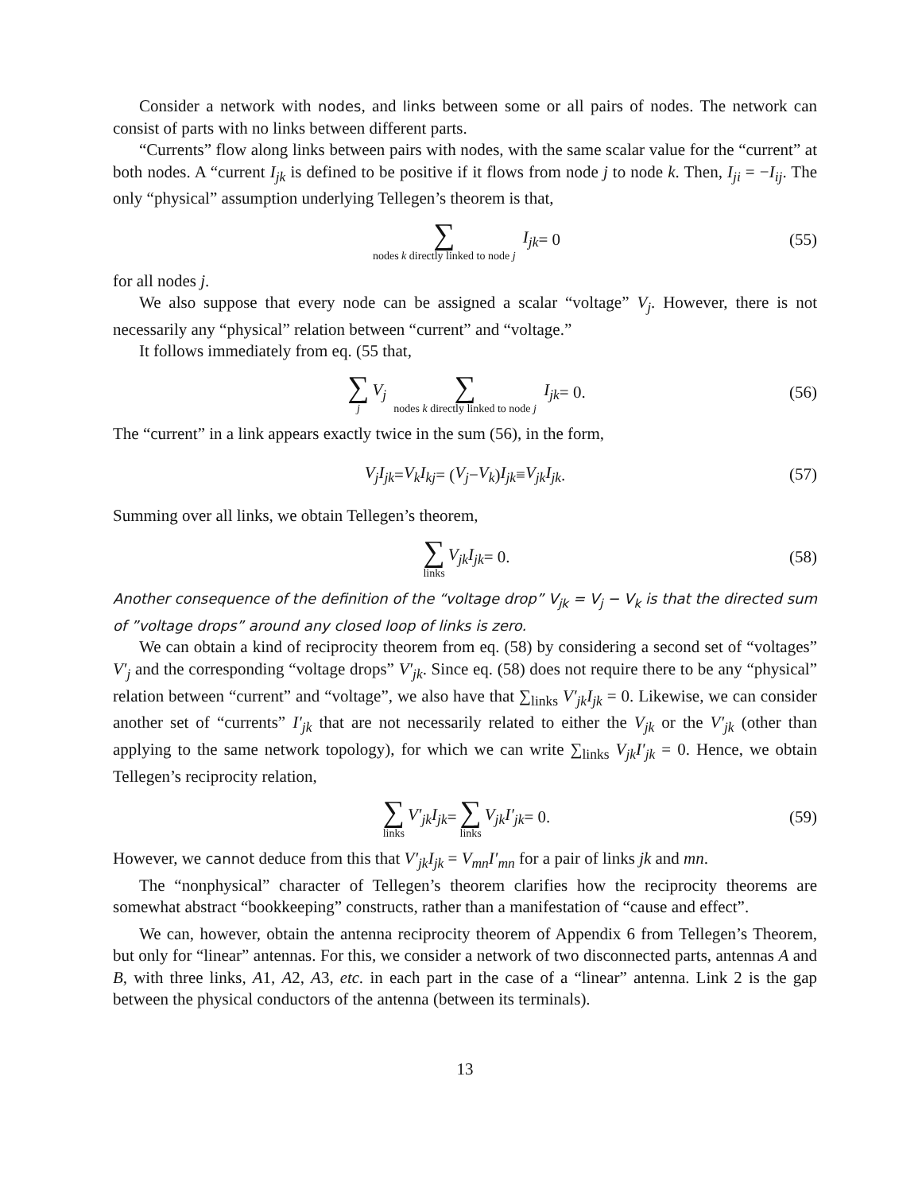Consider a network with nodes, and links between some or all pairs of nodes. The network can consist of parts with no links between different parts.
“Currents” flow along links between pairs with nodes, with the same scalar value for the “current” at both nodes. A “current I<sub>jk</sub> is defined to be positive if it flows from node j to node k. Then, I<sub>ji</sub> = −I<sub>ij</sub>. The only “physical” assumption underlying Tellegen’s theorem is that,
∑ nodes k directly linked to node j I<sub>jk</sub> = 0 (55)
for all nodes j.
We also suppose that every node can be assigned a scalar “voltage” V<sub>j</sub>. However, there is not necessarily any “physical” relation between “current” and “voltage.”
It follows immediately from eq. (55 that,
∑ j V<sub>j</sub> ∑ nodes k directly linked to node j I<sub>jk</sub> = 0. (56)
The “current” in a link appears exactly twice in the sum (56), in the form,
V<sub>j</sub>I<sub>jk</sub> = V<sub>k</sub>I<sub>kj</sub> = (V<sub>j</sub> − V<sub>k</sub>) I<sub>jk</sub> ≡ V<sub>jk</sub>I<sub>jk</sub>. (57)
Summing over all links, we obtain Tellegen’s theorem,
∑ links V<sub>jk</sub>I<sub>jk</sub> = 0. (58)
Another consequence of the definition of the “voltage drop” V<sub>jk</sub> = V<sub>j</sub> − V<sub>k</sub> is that the directed sum of ”voltage drops” around any closed loop of links is zero.
We can obtain a kind of reciprocity theorem from eq. (58) by considering a second set of “voltages” V′<sub>j</sub> and the corresponding “voltage drops” V′<sub>jk</sub>. Since eq. (58) does not require there to be any “physical” relation between “current” and “voltage”, we also have that ∑<sub>links</sub> V′<sub>jk</sub>I<sub>jk</sub> = 0. Likewise, we can consider another set of “currents” I′<sub>jk</sub> that are not necessarily related to either the V<sub>jk</sub> or the V′<sub>jk</sub> (other than applying to the same network topology), for which we can write ∑<sub>links</sub> V<sub>jk</sub>I′<sub>jk</sub> = 0. Hence, we obtain Tellegen’s reciprocity relation,
∑ links V′<sub>jk</sub>I<sub>jk</sub> = ∑ links V<sub>jk</sub>I′<sub>jk</sub> = 0. (59)
However, we cannot deduce from this that V′<sub>jk</sub>I<sub>jk</sub> = V<sub>mn</sub>I′<sub>mn</sub> for a pair of links jk and mn.
The “nonphysical” character of Tellegen’s theorem clarifies how the reciprocity theorems are somewhat abstract “bookkeeping” constructs, rather than a manifestation of “cause and effect”.
We can, however, obtain the antenna reciprocity theorem of Appendix 6 from Tellegen’s Theorem, but only for “linear” antennas. For this, we consider a network of two disconnected parts, antennas A and B, with three links, A1, A2, A3, etc. in each part in the case of a “linear” antenna. Link 2 is the gap between the physical conductors of the antenna (between its terminals).
13